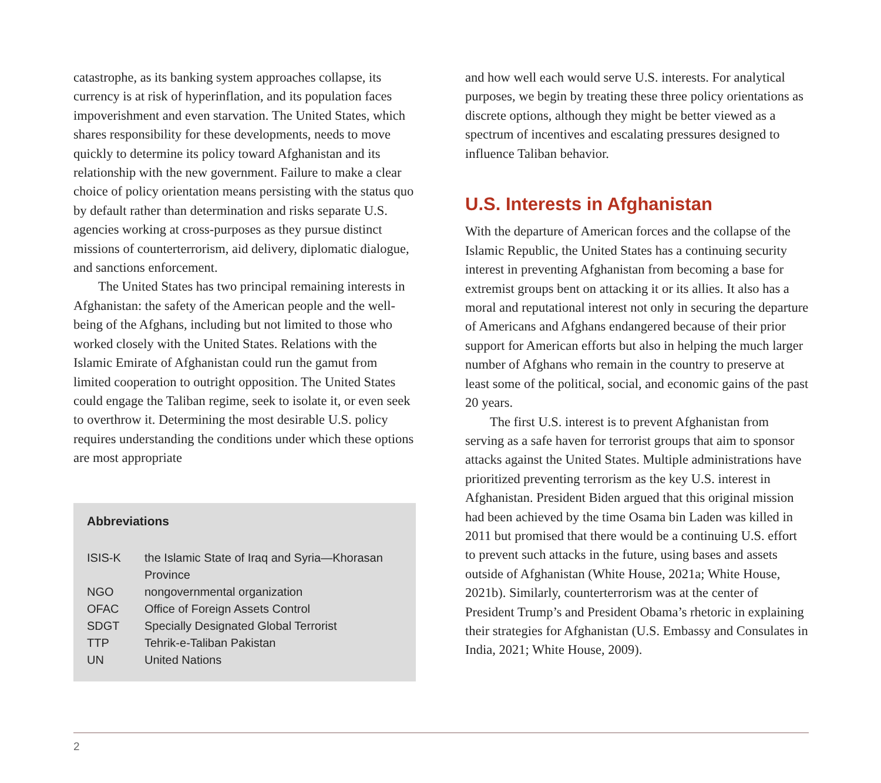catastrophe, as its banking system approaches collapse, its currency is at risk of hyperinflation, and its population faces impoverishment and even starvation. The United States, which shares responsibility for these developments, needs to move quickly to determine its policy toward Afghanistan and its relationship with the new government. Failure to make a clear choice of policy orientation means persisting with the status quo by default rather than determination and risks separate U.S. agencies working at cross-purposes as they pursue distinct missions of counterterrorism, aid delivery, diplomatic dialogue, and sanctions enforcement.
The United States has two principal remaining interests in Afghanistan: the safety of the American people and the well-being of the Afghans, including but not limited to those who worked closely with the United States. Relations with the Islamic Emirate of Afghanistan could run the gamut from limited cooperation to outright opposition. The United States could engage the Taliban regime, seek to isolate it, or even seek to overthrow it. Determining the most desirable U.S. policy requires understanding the conditions under which these options are most appropriate
Abbreviations
| ISIS-K | the Islamic State of Iraq and Syria—Khorasan Province |
| NGO | nongovernmental organization |
| OFAC | Office of Foreign Assets Control |
| SDGT | Specially Designated Global Terrorist |
| TTP | Tehrik-e-Taliban Pakistan |
| UN | United Nations |
and how well each would serve U.S. interests. For analytical purposes, we begin by treating these three policy orientations as discrete options, although they might be better viewed as a spectrum of incentives and escalating pressures designed to influence Taliban behavior.
U.S. Interests in Afghanistan
With the departure of American forces and the collapse of the Islamic Republic, the United States has a continuing security interest in preventing Afghanistan from becoming a base for extremist groups bent on attacking it or its allies. It also has a moral and reputational interest not only in securing the departure of Americans and Afghans endangered because of their prior support for American efforts but also in helping the much larger number of Afghans who remain in the country to preserve at least some of the political, social, and economic gains of the past 20 years.
The first U.S. interest is to prevent Afghanistan from serving as a safe haven for terrorist groups that aim to sponsor attacks against the United States. Multiple administrations have prioritized preventing terrorism as the key U.S. interest in Afghanistan. President Biden argued that this original mission had been achieved by the time Osama bin Laden was killed in 2011 but promised that there would be a continuing U.S. effort to prevent such attacks in the future, using bases and assets outside of Afghanistan (White House, 2021a; White House, 2021b). Similarly, counterterrorism was at the center of President Trump’s and President Obama’s rhetoric in explaining their strategies for Afghanistan (U.S. Embassy and Consulates in India, 2021; White House, 2009).
2